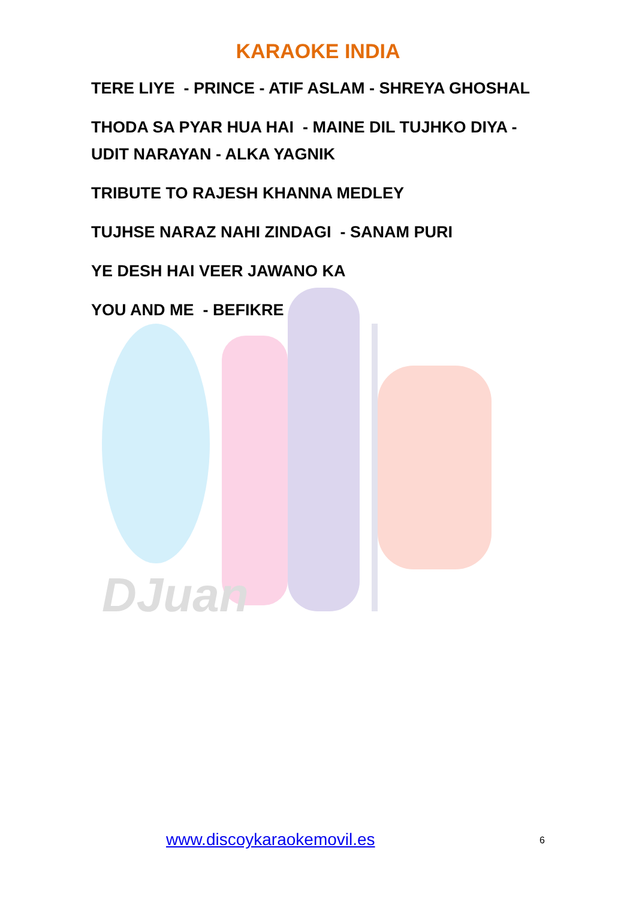DJuan
KARAOKE INDIA
TERE LIYE - PRINCE - ATIF ASLAM - SHREYA GHOSHAL
THODA SA PYAR HUA HAI - MAINE DIL TUJHKO DIYA - UDIT NARAYAN - ALKA YAGNIK
TRIBUTE TO RAJESH KHANNA MEDLEY
TUJHSE NARAZ NAHI ZINDAGI - SANAM PURI
YE DESH HAI VEER JAWANO KA
YOU AND ME - BEFIKRE
www.discoykaraokemovil.es 6